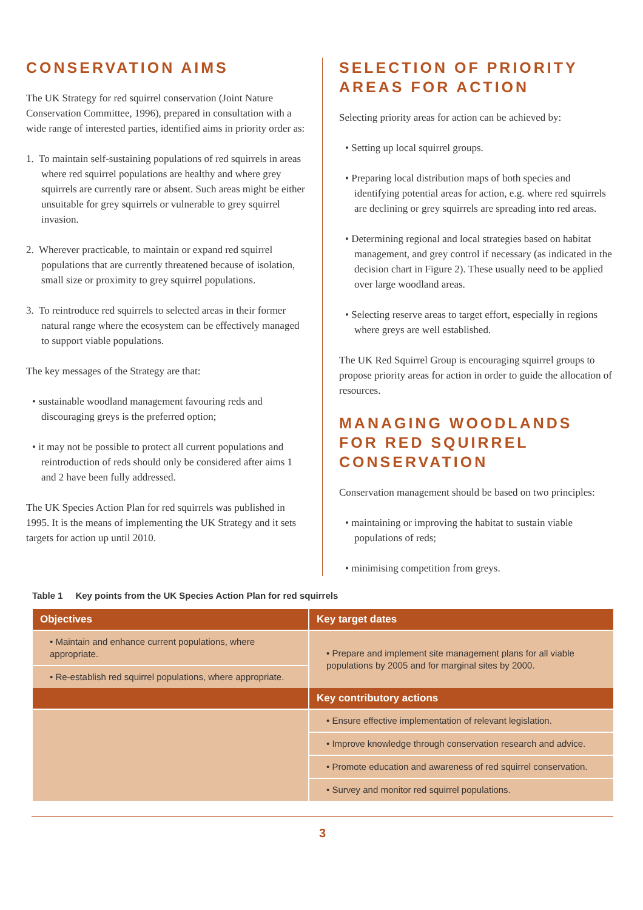CONSERVATION AIMS
The UK Strategy for red squirrel conservation (Joint Nature Conservation Committee, 1996), prepared in consultation with a wide range of interested parties, identified aims in priority order as:
1. To maintain self-sustaining populations of red squirrels in areas where red squirrel populations are healthy and where grey squirrels are currently rare or absent. Such areas might be either unsuitable for grey squirrels or vulnerable to grey squirrel invasion.
2. Wherever practicable, to maintain or expand red squirrel populations that are currently threatened because of isolation, small size or proximity to grey squirrel populations.
3. To reintroduce red squirrels to selected areas in their former natural range where the ecosystem can be effectively managed to support viable populations.
The key messages of the Strategy are that:
• sustainable woodland management favouring reds and discouraging greys is the preferred option;
• it may not be possible to protect all current populations and reintroduction of reds should only be considered after aims 1 and 2 have been fully addressed.
The UK Species Action Plan for red squirrels was published in 1995. It is the means of implementing the UK Strategy and it sets targets for action up until 2010.
SELECTION OF PRIORITY AREAS FOR ACTION
Selecting priority areas for action can be achieved by:
• Setting up local squirrel groups.
• Preparing local distribution maps of both species and identifying potential areas for action, e.g. where red squirrels are declining or grey squirrels are spreading into red areas.
• Determining regional and local strategies based on habitat management, and grey control if necessary (as indicated in the decision chart in Figure 2). These usually need to be applied over large woodland areas.
• Selecting reserve areas to target effort, especially in regions where greys are well established.
The UK Red Squirrel Group is encouraging squirrel groups to propose priority areas for action in order to guide the allocation of resources.
MANAGING WOODLANDS FOR RED SQUIRREL CONSERVATION
Conservation management should be based on two principles:
• maintaining or improving the habitat to sustain viable populations of reds;
• minimising competition from greys.
Table 1 Key points from the UK Species Action Plan for red squirrels
| Objectives | Key target dates |
| --- | --- |
| • Maintain and enhance current populations, where appropriate. | • Prepare and implement site management plans for all viable populations by 2005 and for marginal sites by 2000. |
| • Re-establish red squirrel populations, where appropriate. | |
| | Key contributory actions |
| | • Ensure effective implementation of relevant legislation. |
| | • Improve knowledge through conservation research and advice. |
| | • Promote education and awareness of red squirrel conservation. |
| | • Survey and monitor red squirrel populations. |
3